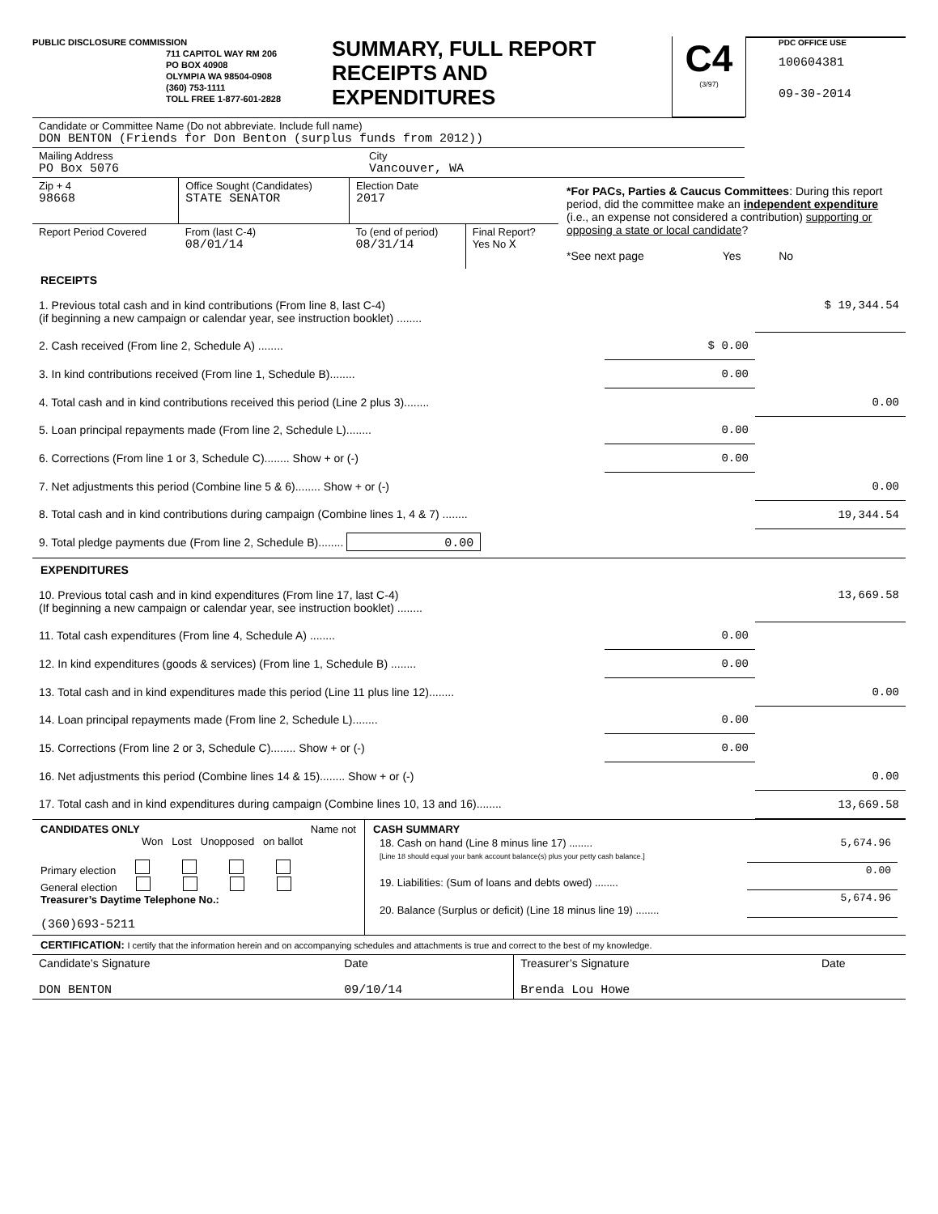PUBLIC DISCLOSURE COMMISSION
711 CAPITOL WAY RM 206
PO BOX 40908
OLYMPIA WA 98504-0908
(360) 753-1111
TOLL FREE 1-877-601-2828
SUMMARY, FULL REPORT
RECEIPTS AND
EXPENDITURES
C4
(3/97)
PDC OFFICE USE
100604381
09-30-2014
| Candidate or Committee Name (Do not abbreviate. Include full name) DON BENTON (Friends for Don Benton (surplus funds from 2012)) | |
| Mailing Address PO Box 5076 | City Vancouver, WA |
| Zip + 4 98668 | Office Sought (Candidates) STATE SENATOR | Election Date 2017 | |
| Report Period Covered | From (last C-4) 08/01/14 | To (end of period) 08/31/14 | Final Report? Yes No X |
*For PACs, Parties & Caucus Committees: During this report period, did the committee make an independent expenditure (i.e., an expense not considered a contribution) supporting or opposing a state or local candidate?
*See next page Yes No
RECEIPTS
| 1. Previous total cash and in kind contributions (From line 8, last C-4) (if beginning a new campaign or calendar year, see instruction booklet) ........ | | $ 19,344.54 |
| 2. Cash received (From line 2, Schedule A) ........ | $ 0.00 | |
| 3. In kind contributions received (From line 1, Schedule B)........ | 0.00 | |
| 4. Total cash and in kind contributions received this period (Line 2 plus 3)........ | | 0.00 |
| 5. Loan principal repayments made (From line 2, Schedule L)........ | 0.00 | |
| 6. Corrections (From line 1 or 3, Schedule C)........ Show + or (-) | 0.00 | |
| 7. Net adjustments this period (Combine line 5 & 6)........ Show + or (-) | | 0.00 |
| 8. Total cash and in kind contributions during campaign (Combine lines 1, 4 & 7) ........ | | 19,344.54 |
| 9. Total pledge payments due (From line 2, Schedule B)........ 0.00 | | |
EXPENDITURES
| 10. Previous total cash and in kind expenditures (From line 17, last C-4) (If beginning a new campaign or calendar year, see instruction booklet) ........ | | 13,669.58 |
| 11. Total cash expenditures (From line 4, Schedule A) ........ | 0.00 | |
| 12. In kind expenditures (goods & services) (From line 1, Schedule B) ........ | 0.00 | |
| 13. Total cash and in kind expenditures made this period (Line 11 plus line 12)........ | | 0.00 |
| 14. Loan principal repayments made (From line 2, Schedule L)........ | 0.00 | |
| 15. Corrections (From line 2 or 3, Schedule C)........ Show + or (-) | 0.00 | |
| 16. Net adjustments this period (Combine lines 14 & 15)........ Show + or (-) | | 0.00 |
| 17. Total cash and in kind expenditures during campaign (Combine lines 10, 13 and 16)........ | | 13,669.58 |
CANDIDATES ONLY Name not
Won Lost Unopposed on ballot
Primary election
General election
Treasurer’s Daytime Telephone No.:
(360)693-5211
CASH SUMMARY
| 18. Cash on hand (Line 8 minus line 17) ........ [Line 18 should equal your bank account balance(s) plus your petty cash balance.] | 5,674.96 |
| 19. Liabilities: (Sum of loans and debts owed) ........ | 0.00 |
| 20. Balance (Surplus or deficit) (Line 18 minus line 19) ........ | 5,674.96 |
CERTIFICATION: I certify that the information herein and on accompanying schedules and attachments is true and correct to the best of my knowledge.
| Candidate’s Signature DON BENTON | Date 09/10/14 | Treasurer’s Signature Brenda Lou Howe | Date |